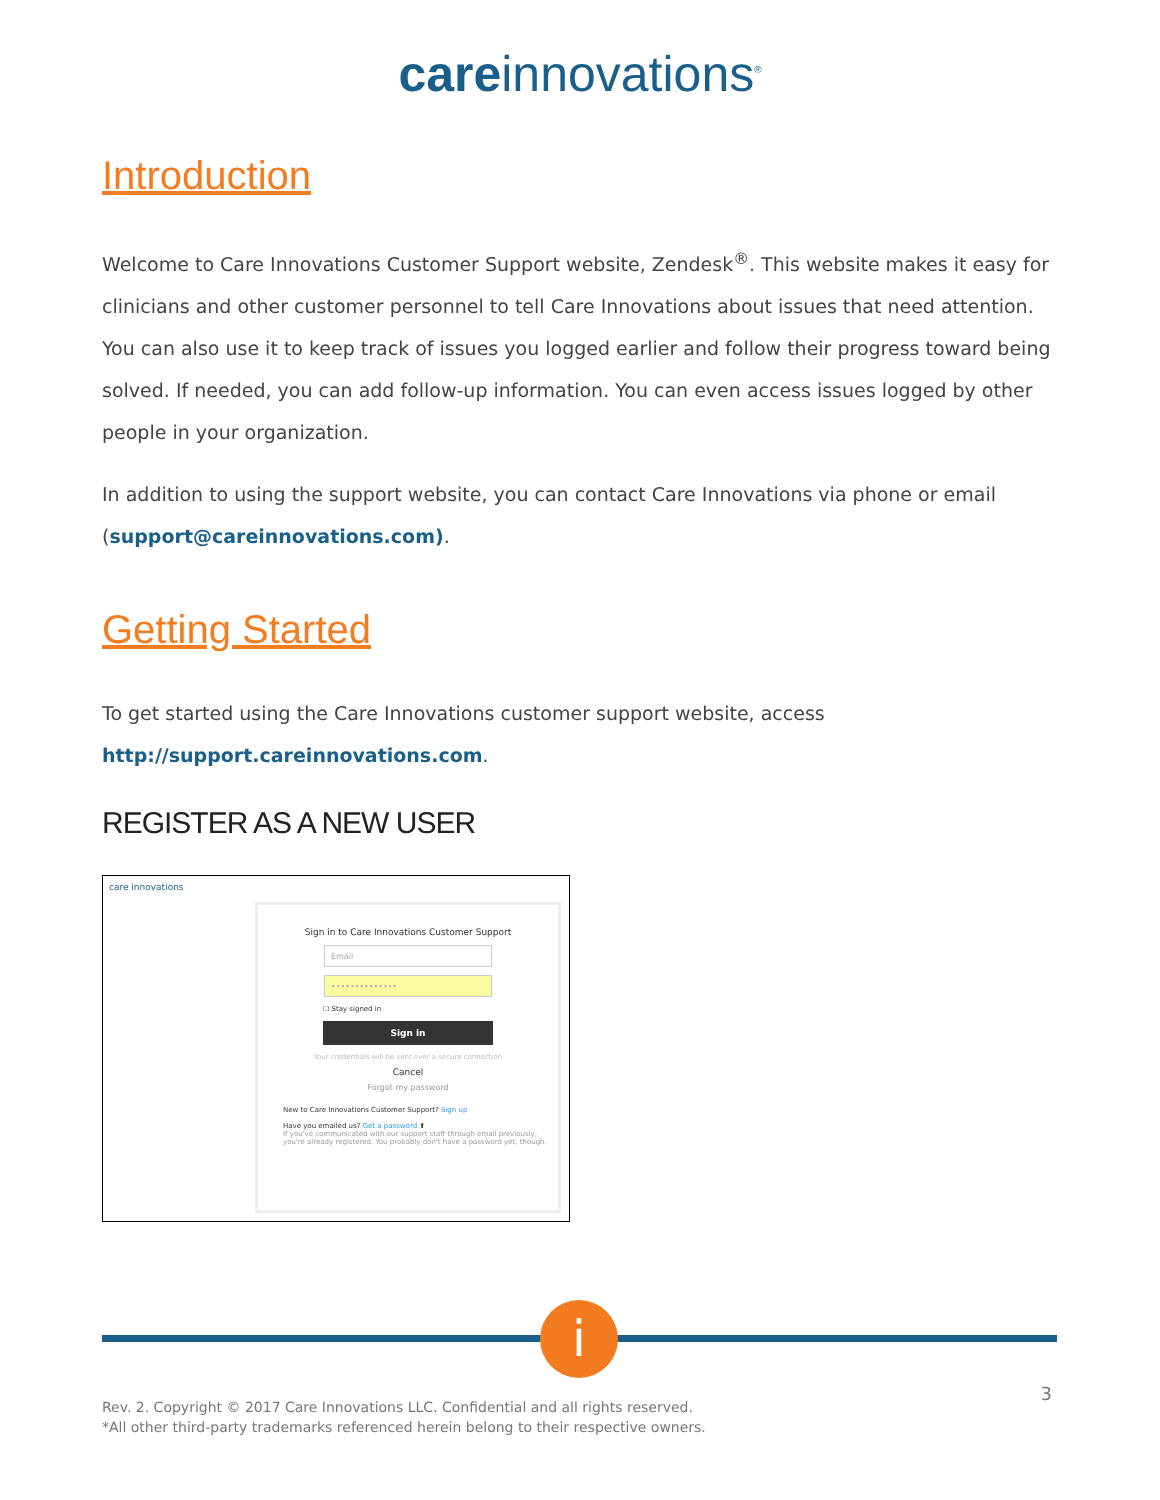careinnovations<sup>®</sup>
Introduction
Welcome to Care Innovations Customer Support website, Zendesk<sup>®</sup>. This website makes it easy for clinicians and other customer personnel to tell Care Innovations about issues that need attention. You can also use it to keep track of issues you logged earlier and follow their progress toward being solved. If needed, you can add follow-up information. You can even access issues logged by other people in your organization.
In addition to using the support website, you can contact Care Innovations via phone or email (support@careinnovations.com).
Getting Started
To get started using the Care Innovations customer support website, access http://support.careinnovations.com.
REGISTER AS A NEW USER
care innovations
Sign in to Care Innovations Customer Support
Email
••••••••••••••
☐ Stay signed in
Sign in
Your credentials will be sent over a secure connection
Cancel
Forgot my password
New to Care Innovations Customer Support? Sign up
Have you emailed us? Get a password ⬆
If you've communicated with our support staff through email previously, you're already registered. You probably don't have a password yet, though.
i
3
Rev. 2. Copyright © 2017 Care Innovations LLC. Confidential and all rights reserved.
*All other third-party trademarks referenced herein belong to their respective owners.